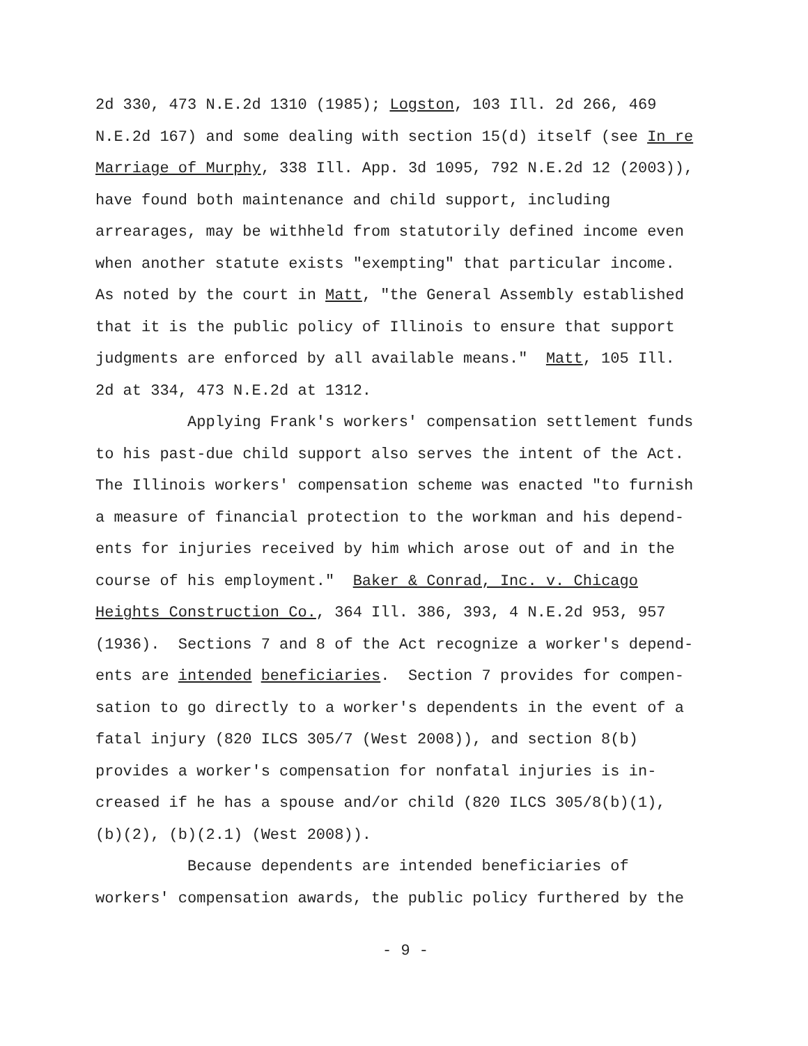2d 330, 473 N.E.2d 1310 (1985); Logston, 103 Ill. 2d 266, 469 N.E.2d 167) and some dealing with section 15(d) itself (see In re Marriage of Murphy, 338 Ill. App. 3d 1095, 792 N.E.2d 12 (2003)), have found both maintenance and child support, including arrearages, may be withheld from statutorily defined income even when another statute exists "exempting" that particular income. As noted by the court in Matt, "the General Assembly established that it is the public policy of Illinois to ensure that support judgments are enforced by all available means." Matt, 105 Ill. 2d at 334, 473 N.E.2d at 1312. Applying Frank's workers' compensation settlement funds to his past-due child support also serves the intent of the Act. The Illinois workers' compensation scheme was enacted "to furnish a measure of financial protection to the workman and his depend- ents for injuries received by him which arose out of and in the course of his employment." Baker & Conrad, Inc. v. Chicago Heights Construction Co., 364 Ill. 386, 393, 4 N.E.2d 953, 957 (1936). Sections 7 and 8 of the Act recognize a worker's depend- ents are intended beneficiaries. Section 7 provides for compen- sation to go directly to a worker's dependents in the event of a fatal injury (820 ILCS 305/7 (West 2008)), and section 8(b) provides a worker's compensation for nonfatal injuries is in- creased if he has a spouse and/or child (820 ILCS 305/8(b)(1), (b)(2), (b)(2.1) (West 2008)). Because dependents are intended beneficiaries of workers' compensation awards, the public policy furthered by the
- 9 -